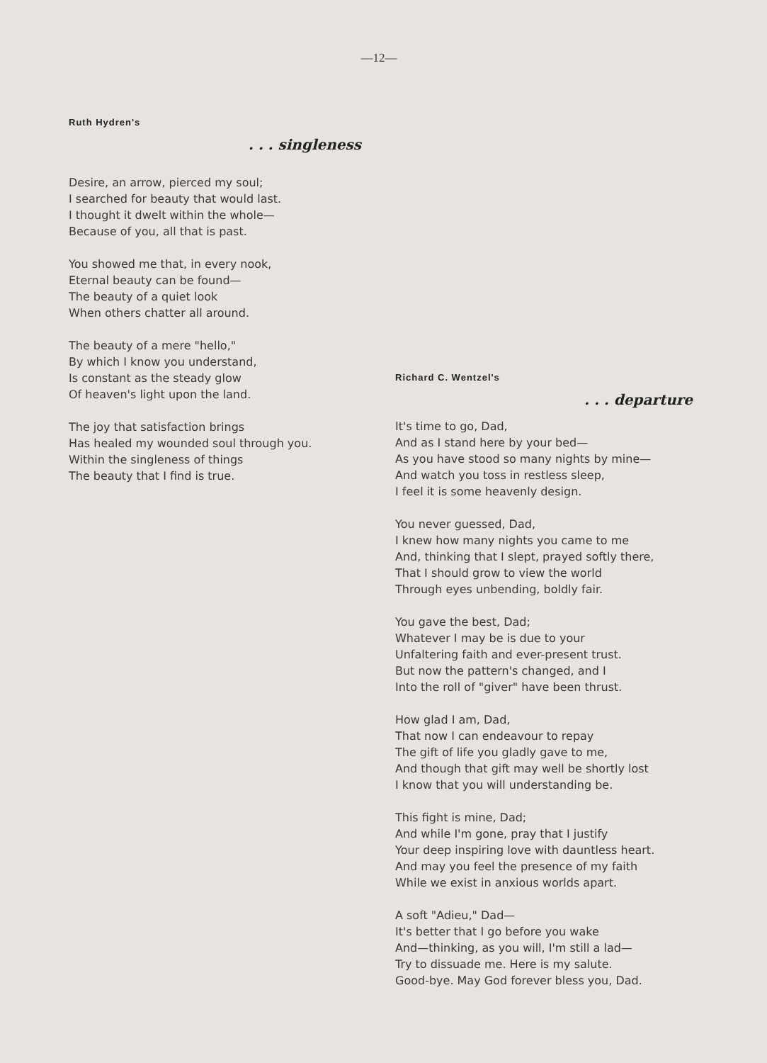—12—
Ruth Hydren's
. . . singleness
Desire, an arrow, pierced my soul;
I searched for beauty that would last.
I thought it dwelt within the whole—
Because of you, all that is past.
You showed me that, in every nook,
Eternal beauty can be found—
The beauty of a quiet look
When others chatter all around.
The beauty of a mere "hello,"
By which I know you understand,
Is constant as the steady glow
Of heaven's light upon the land.
The joy that satisfaction brings
Has healed my wounded soul through you.
Within the singleness of things
The beauty that I find is true.
Richard C. Wentzel's
. . . departure
It's time to go, Dad,
And as I stand here by your bed—
As you have stood so many nights by mine—
And watch you toss in restless sleep,
I feel it is some heavenly design.
You never guessed, Dad,
I knew how many nights you came to me
And, thinking that I slept, prayed softly there,
That I should grow to view the world
Through eyes unbending, boldly fair.
You gave the best, Dad;
Whatever I may be is due to your
Unfaltering faith and ever-present trust.
But now the pattern's changed, and I
Into the roll of "giver" have been thrust.
How glad I am, Dad,
That now I can endeavour to repay
The gift of life you gladly gave to me,
And though that gift may well be shortly lost
I know that you will understanding be.
This fight is mine, Dad;
And while I'm gone, pray that I justify
Your deep inspiring love with dauntless heart.
And may you feel the presence of my faith
While we exist in anxious worlds apart.
A soft "Adieu," Dad—
It's better that I go before you wake
And—thinking, as you will, I'm still a lad—
Try to dissuade me. Here is my salute.
Good-bye. May God forever bless you, Dad.